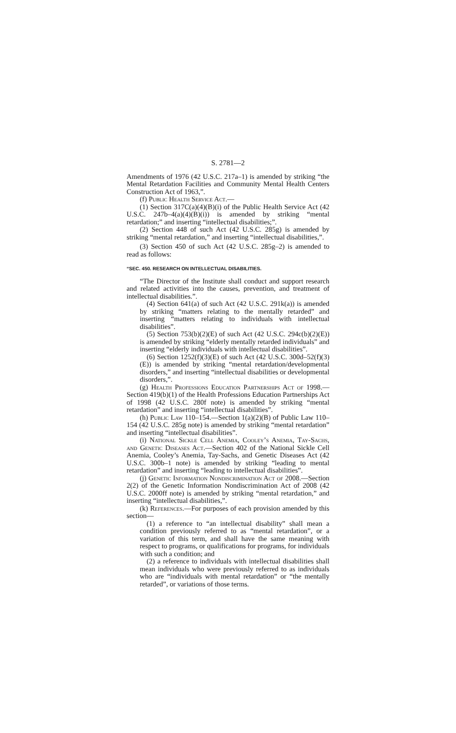S. 2781—2
Amendments of 1976 (42 U.S.C. 217a–1) is amended by striking “the Mental Retardation Facilities and Community Mental Health Centers Construction Act of 1963,”.
(f) Public Health Service Act.—
(1) Section 317C(a)(4)(B)(i) of the Public Health Service Act (42 U.S.C. 247b–4(a)(4)(B)(i)) is amended by striking “mental retardation;” and inserting “intellectual disabilities;”.
(2) Section 448 of such Act (42 U.S.C. 285g) is amended by striking “mental retardation,” and inserting “intellectual disabilities,”.
(3) Section 450 of such Act (42 U.S.C. 285g–2) is amended to read as follows:
“SEC. 450. RESEARCH ON INTELLECTUAL DISABILITIES.
“The Director of the Institute shall conduct and support research and related activities into the causes, prevention, and treatment of intellectual disabilities.”.
(4) Section 641(a) of such Act (42 U.S.C. 291k(a)) is amended by striking “matters relating to the mentally retarded” and inserting “matters relating to individuals with intellectual disabilities”.
(5) Section 753(b)(2)(E) of such Act (42 U.S.C. 294c(b)(2)(E)) is amended by striking “elderly mentally retarded individuals” and inserting “elderly individuals with intellectual disabilities”.
(6) Section 1252(f)(3)(E) of such Act (42 U.S.C. 300d–52(f)(3)(E)) is amended by striking “mental retardation/developmental disorders,” and inserting “intellectual disabilities or developmental disorders,”.
(g) Health Professions Education Partnerships Act of 1998.—Section 419(b)(1) of the Health Professions Education Partnerships Act of 1998 (42 U.S.C. 280f note) is amended by striking “mental retardation” and inserting “intellectual disabilities”.
(h) Public Law 110–154.—Section 1(a)(2)(B) of Public Law 110–154 (42 U.S.C. 285g note) is amended by striking “mental retardation” and inserting “intellectual disabilities”.
(i) National Sickle Cell Anemia, Cooley’s Anemia, Tay-Sachs, and Genetic Diseases Act.—Section 402 of the National Sickle Cell Anemia, Cooley’s Anemia, Tay-Sachs, and Genetic Diseases Act (42 U.S.C. 300b–1 note) is amended by striking “leading to mental retardation” and inserting “leading to intellectual disabilities”.
(j) Genetic Information Nondiscrimination Act of 2008.—Section 2(2) of the Genetic Information Nondiscrimination Act of 2008 (42 U.S.C. 2000ff note) is amended by striking “mental retardation,” and inserting “intellectual disabilities,”.
(k) References.—For purposes of each provision amended by this section—
(1) a reference to “an intellectual disability” shall mean a condition previously referred to as “mental retardation”, or a variation of this term, and shall have the same meaning with respect to programs, or qualifications for programs, for individuals with such a condition; and
(2) a reference to individuals with intellectual disabilities shall mean individuals who were previously referred to as individuals who are “individuals with mental retardation” or “the mentally retarded”, or variations of those terms.